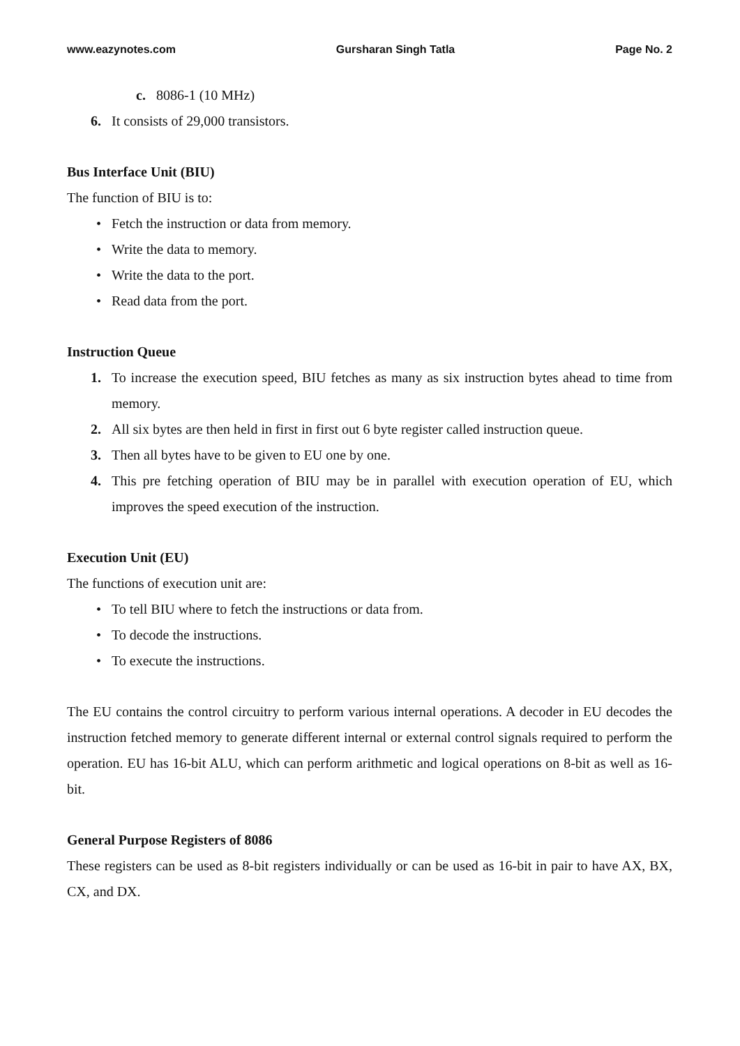www.eazynotes.com Gursharan Singh Tatla Page No. 2
c. 8086-1 (10 MHz)
6. It consists of 29,000 transistors.
Bus Interface Unit (BIU)
The function of BIU is to:
• Fetch the instruction or data from memory.
• Write the data to memory.
• Write the data to the port.
• Read data from the port.
Instruction Queue
1. To increase the execution speed, BIU fetches as many as six instruction bytes ahead to time from memory.
2. All six bytes are then held in first in first out 6 byte register called instruction queue.
3. Then all bytes have to be given to EU one by one.
4. This pre fetching operation of BIU may be in parallel with execution operation of EU, which improves the speed execution of the instruction.
Execution Unit (EU)
The functions of execution unit are:
• To tell BIU where to fetch the instructions or data from.
• To decode the instructions.
• To execute the instructions.
The EU contains the control circuitry to perform various internal operations. A decoder in EU decodes the instruction fetched memory to generate different internal or external control signals required to perform the operation. EU has 16-bit ALU, which can perform arithmetic and logical operations on 8-bit as well as 16-bit.
General Purpose Registers of 8086
These registers can be used as 8-bit registers individually or can be used as 16-bit in pair to have AX, BX, CX, and DX.